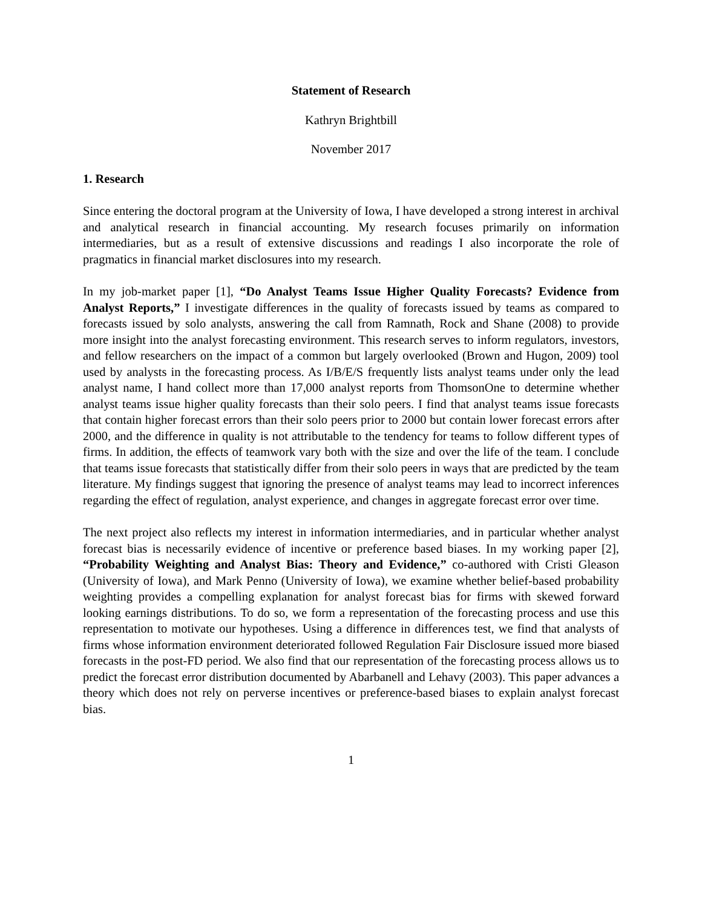Statement of Research
Kathryn Brightbill
November 2017
1. Research
Since entering the doctoral program at the University of Iowa, I have developed a strong interest in archival and analytical research in financial accounting. My research focuses primarily on information intermediaries, but as a result of extensive discussions and readings I also incorporate the role of pragmatics in financial market disclosures into my research.
In my job-market paper [1], “Do Analyst Teams Issue Higher Quality Forecasts? Evidence from Analyst Reports,” I investigate differences in the quality of forecasts issued by teams as compared to forecasts issued by solo analysts, answering the call from Ramnath, Rock and Shane (2008) to provide more insight into the analyst forecasting environment. This research serves to inform regulators, investors, and fellow researchers on the impact of a common but largely overlooked (Brown and Hugon, 2009) tool used by analysts in the forecasting process. As I/B/E/S frequently lists analyst teams under only the lead analyst name, I hand collect more than 17,000 analyst reports from ThomsonOne to determine whether analyst teams issue higher quality forecasts than their solo peers. I find that analyst teams issue forecasts that contain higher forecast errors than their solo peers prior to 2000 but contain lower forecast errors after 2000, and the difference in quality is not attributable to the tendency for teams to follow different types of firms. In addition, the effects of teamwork vary both with the size and over the life of the team. I conclude that teams issue forecasts that statistically differ from their solo peers in ways that are predicted by the team literature. My findings suggest that ignoring the presence of analyst teams may lead to incorrect inferences regarding the effect of regulation, analyst experience, and changes in aggregate forecast error over time.
The next project also reflects my interest in information intermediaries, and in particular whether analyst forecast bias is necessarily evidence of incentive or preference based biases. In my working paper [2], “Probability Weighting and Analyst Bias: Theory and Evidence,” co-authored with Cristi Gleason (University of Iowa), and Mark Penno (University of Iowa), we examine whether belief-based probability weighting provides a compelling explanation for analyst forecast bias for firms with skewed forward looking earnings distributions. To do so, we form a representation of the forecasting process and use this representation to motivate our hypotheses. Using a difference in differences test, we find that analysts of firms whose information environment deteriorated followed Regulation Fair Disclosure issued more biased forecasts in the post-FD period. We also find that our representation of the forecasting process allows us to predict the forecast error distribution documented by Abarbanell and Lehavy (2003). This paper advances a theory which does not rely on perverse incentives or preference-based biases to explain analyst forecast bias.
1